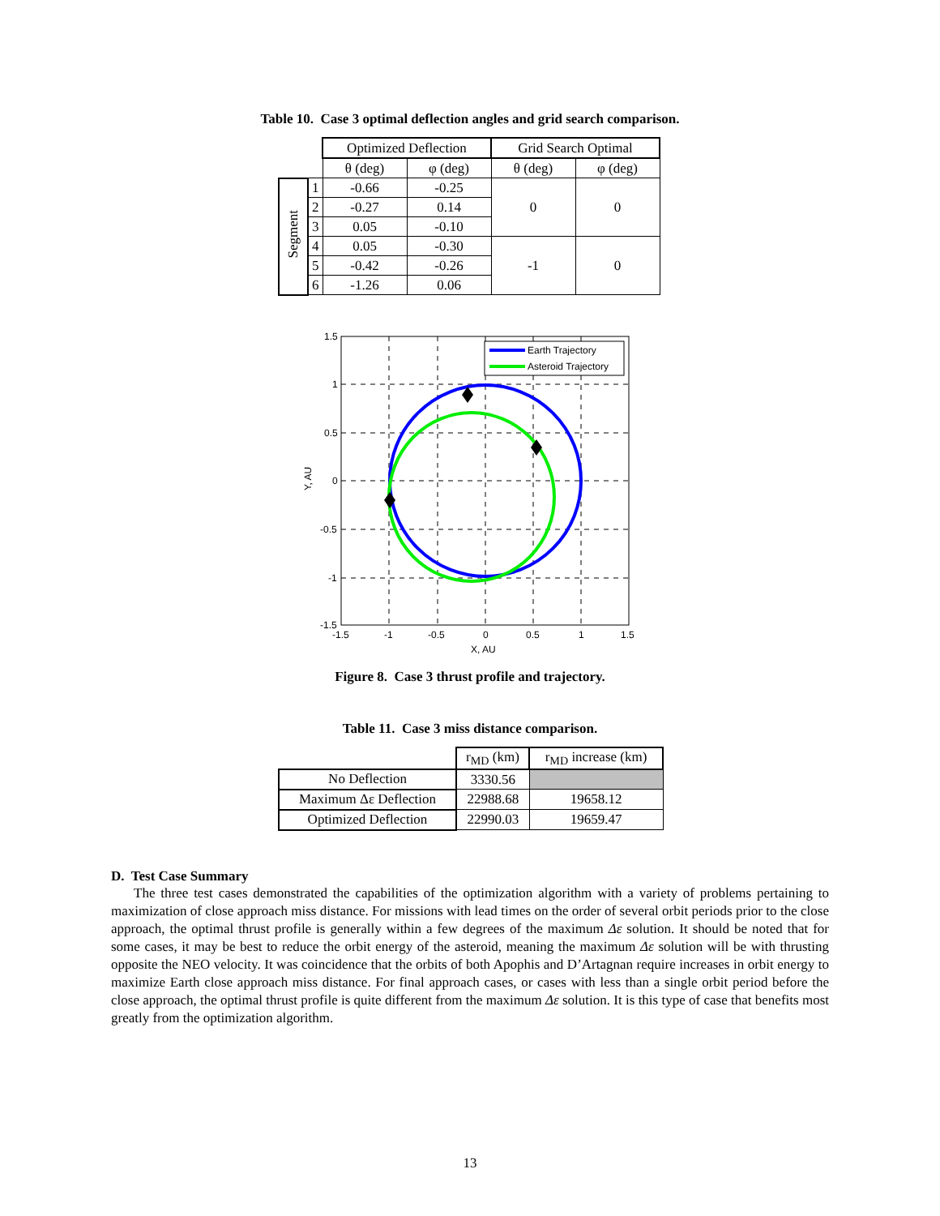Table 10. Case 3 optimal deflection angles and grid search comparison.
| | | Optimized Deflection | | Grid Search Optimal | |
| --- | --- | --- | --- | --- | --- |
| | | θ (deg) | φ (deg) | θ (deg) | φ (deg) |
| Segment | 1 | -0.66 | -0.25 | 0 | 0 |
| | 2 | -0.27 | 0.14 | | |
| | 3 | 0.05 | -0.10 | | |
| | 4 | 0.05 | -0.30 | -1 | 0 |
| | 5 | -0.42 | -0.26 | | |
| | 6 | -1.26 | 0.06 | | |
Earth Trajectory
Asteroid Trajectory
1.5
1
0.5
0
-0.5
-1
-1.5
-1.5
-1
-0.5
0
0.5
1
1.5
X, AU
Y, AU
Figure 8. Case 3 thrust profile and trajectory.
Table 11. Case 3 miss distance comparison.
| | r<sub>MD</sub> (km) | r<sub>MD</sub> increase (km) |
| --- | --- | --- |
| No Deflection | 3330.56 | |
| Maximum Δε Deflection | 22988.68 | 19658.12 |
| Optimized Deflection | 22990.03 | 19659.47 |
D. Test Case Summary
The three test cases demonstrated the capabilities of the optimization algorithm with a variety of problems pertaining to maximization of close approach miss distance. For missions with lead times on the order of several orbit periods prior to the close approach, the optimal thrust profile is generally within a few degrees of the maximum Δε solution. It should be noted that for some cases, it may be best to reduce the orbit energy of the asteroid, meaning the maximum Δε solution will be with thrusting opposite the NEO velocity. It was coincidence that the orbits of both Apophis and D’Artagnan require increases in orbit energy to maximize Earth close approach miss distance. For final approach cases, or cases with less than a single orbit period before the close approach, the optimal thrust profile is quite different from the maximum Δε solution. It is this type of case that benefits most greatly from the optimization algorithm.
13